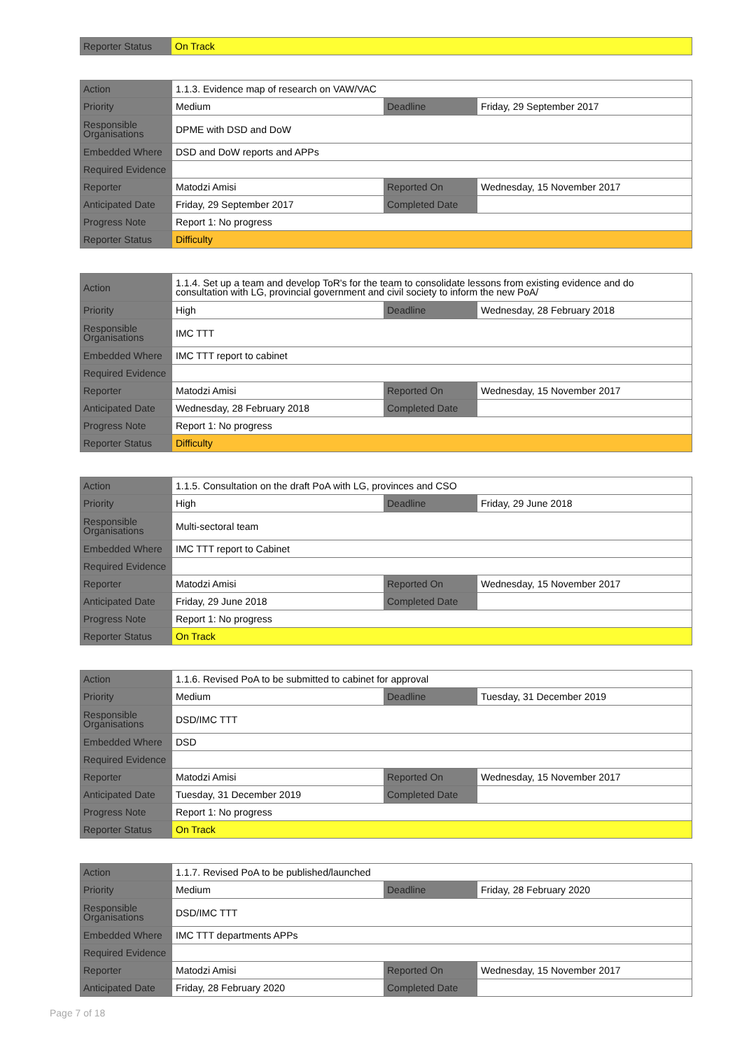| Reporter Status | On Track |
| Action | 1.1.3. Evidence map of research on VAW/VAC | | |
| Priority | Medium | Deadline | Friday, 29 September 2017 |
| Responsible Organisations | DPME with DSD and DoW | | |
| Embedded Where | DSD and DoW reports and APPs | | |
| Required Evidence | | | |
| Reporter | Matodzi Amisi | Reported On | Wednesday, 15 November 2017 |
| Anticipated Date | Friday, 29 September 2017 | Completed Date | |
| Progress Note | Report 1: No progress | | |
| Reporter Status | Difficulty | | |
| Action | 1.1.4. Set up a team and develop ToR's for the team to consolidate lessons from existing evidence and do consultation with LG, provincial government and civil society to inform the new PoA/ | | |
| Priority | High | Deadline | Wednesday, 28 February 2018 |
| Responsible Organisations | IMC TTT | | |
| Embedded Where | IMC TTT report to cabinet | | |
| Required Evidence | | | |
| Reporter | Matodzi Amisi | Reported On | Wednesday, 15 November 2017 |
| Anticipated Date | Wednesday, 28 February 2018 | Completed Date | |
| Progress Note | Report 1: No progress | | |
| Reporter Status | Difficulty | | |
| Action | 1.1.5. Consultation on the draft PoA with LG, provinces and CSO | | |
| Priority | High | Deadline | Friday, 29 June 2018 |
| Responsible Organisations | Multi-sectoral team | | |
| Embedded Where | IMC TTT report to Cabinet | | |
| Required Evidence | | | |
| Reporter | Matodzi Amisi | Reported On | Wednesday, 15 November 2017 |
| Anticipated Date | Friday, 29 June 2018 | Completed Date | |
| Progress Note | Report 1: No progress | | |
| Reporter Status | On Track | | |
| Action | 1.1.6. Revised PoA to be submitted to cabinet for approval | | |
| Priority | Medium | Deadline | Tuesday, 31 December 2019 |
| Responsible Organisations | DSD/IMC TTT | | |
| Embedded Where | DSD | | |
| Required Evidence | | | |
| Reporter | Matodzi Amisi | Reported On | Wednesday, 15 November 2017 |
| Anticipated Date | Tuesday, 31 December 2019 | Completed Date | |
| Progress Note | Report 1: No progress | | |
| Reporter Status | On Track | | |
| Action | 1.1.7. Revised PoA to be published/launched | | |
| Priority | Medium | Deadline | Friday, 28 February 2020 |
| Responsible Organisations | DSD/IMC TTT | | |
| Embedded Where | IMC TTT departments APPs | | |
| Required Evidence | | | |
| Reporter | Matodzi Amisi | Reported On | Wednesday, 15 November 2017 |
| Anticipated Date | Friday, 28 February 2020 | Completed Date | |
Page 7 of 18